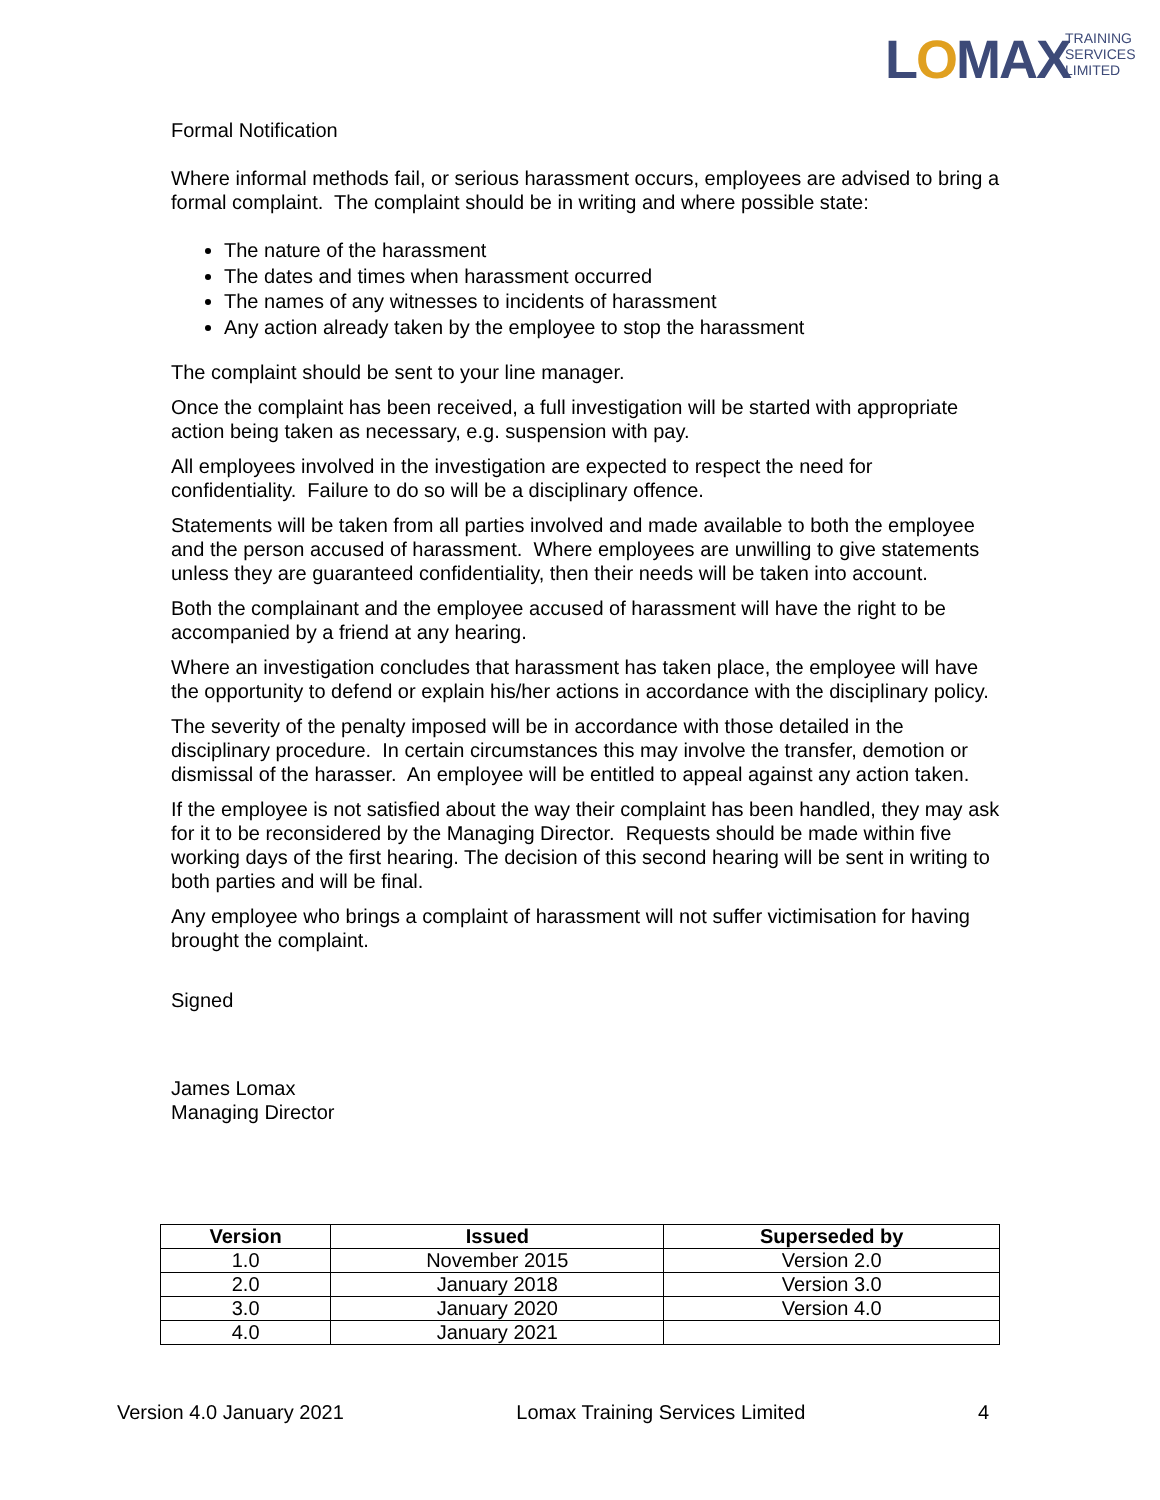LOMAX
TRAINING
SERVICES
LIMITED
Formal Notification
Where informal methods fail, or serious harassment occurs, employees are advised to bring a formal complaint. The complaint should be in writing and where possible state:
The nature of the harassment
The dates and times when harassment occurred
The names of any witnesses to incidents of harassment
Any action already taken by the employee to stop the harassment
The complaint should be sent to your line manager.
Once the complaint has been received, a full investigation will be started with appropriate action being taken as necessary, e.g. suspension with pay.
All employees involved in the investigation are expected to respect the need for confidentiality. Failure to do so will be a disciplinary offence.
Statements will be taken from all parties involved and made available to both the employee and the person accused of harassment. Where employees are unwilling to give statements unless they are guaranteed confidentiality, then their needs will be taken into account.
Both the complainant and the employee accused of harassment will have the right to be accompanied by a friend at any hearing.
Where an investigation concludes that harassment has taken place, the employee will have the opportunity to defend or explain his/her actions in accordance with the disciplinary policy.
The severity of the penalty imposed will be in accordance with those detailed in the disciplinary procedure. In certain circumstances this may involve the transfer, demotion or dismissal of the harasser. An employee will be entitled to appeal against any action taken.
If the employee is not satisfied about the way their complaint has been handled, they may ask for it to be reconsidered by the Managing Director. Requests should be made within five working days of the first hearing. The decision of this second hearing will be sent in writing to both parties and will be final.
Any employee who brings a complaint of harassment will not suffer victimisation for having brought the complaint.
Signed
James Lomax
Managing Director
| Version | Issued | Superseded by |
| --- | --- | --- |
| 1.0 | November 2015 | Version 2.0 |
| 2.0 | January 2018 | Version 3.0 |
| 3.0 | January 2020 | Version 4.0 |
| 4.0 | January 2021 | |
Version 4.0 January 2021 Lomax Training Services Limited 4